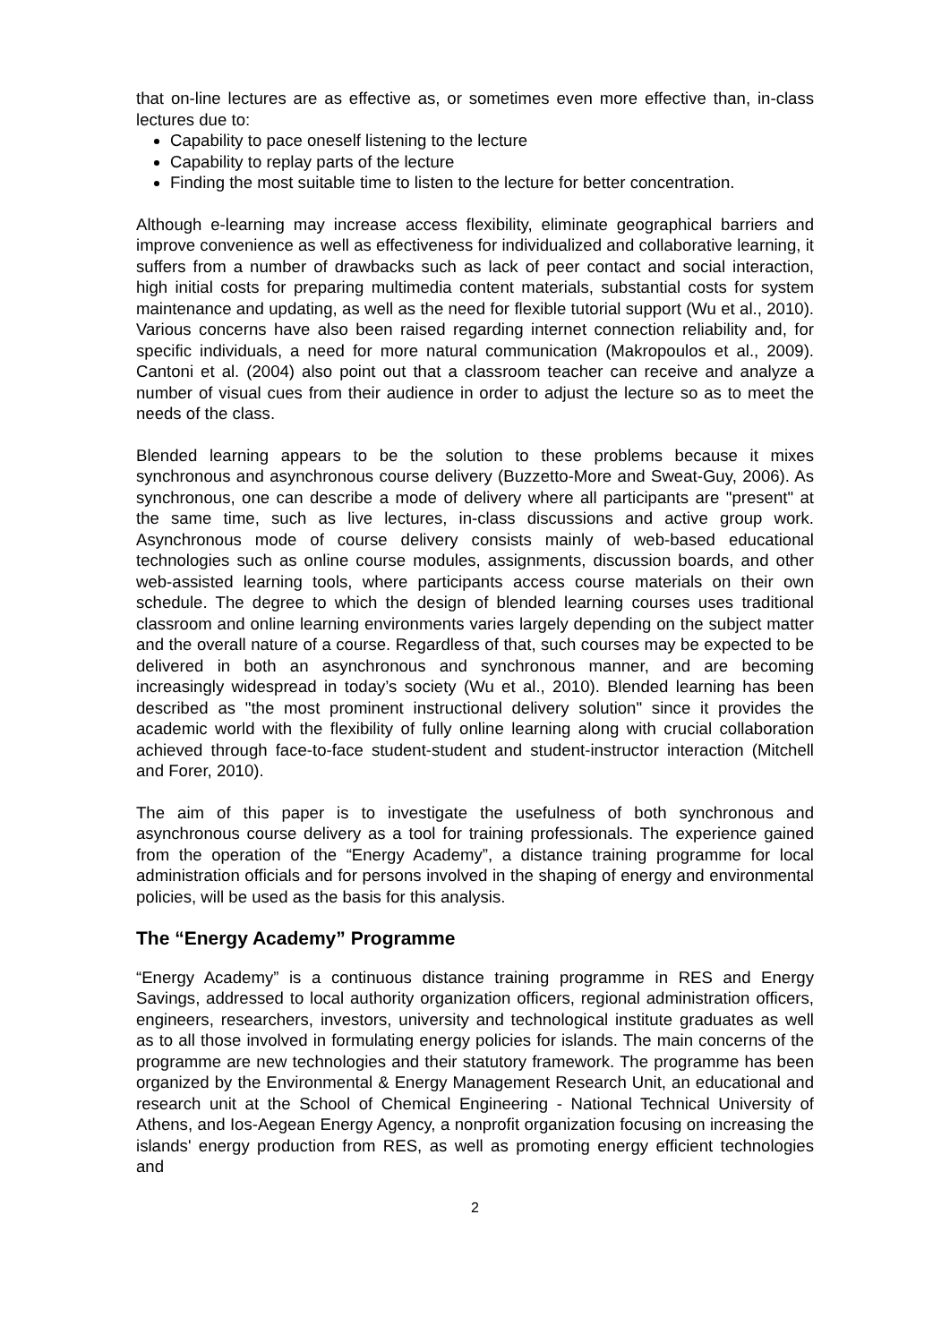that on-line lectures are as effective as, or sometimes even more effective than, in-class lectures due to:
Capability to pace oneself listening to the lecture
Capability to replay parts of the lecture
Finding the most suitable time to listen to the lecture for better concentration.
Although e-learning may increase access flexibility, eliminate geographical barriers and improve convenience as well as effectiveness for individualized and collaborative learning, it suffers from a number of drawbacks such as lack of peer contact and social interaction, high initial costs for preparing multimedia content materials, substantial costs for system maintenance and updating, as well as the need for flexible tutorial support (Wu et al., 2010). Various concerns have also been raised regarding internet connection reliability and, for specific individuals, a need for more natural communication (Makropoulos et al., 2009). Cantoni et al. (2004) also point out that a classroom teacher can receive and analyze a number of visual cues from their audience in order to adjust the lecture so as to meet the needs of the class.
Blended learning appears to be the solution to these problems because it mixes synchronous and asynchronous course delivery (Buzzetto-More and Sweat-Guy, 2006). As synchronous, one can describe a mode of delivery where all participants are "present" at the same time, such as live lectures, in-class discussions and active group work. Asynchronous mode of course delivery consists mainly of web-based educational technologies such as online course modules, assignments, discussion boards, and other web-assisted learning tools, where participants access course materials on their own schedule. The degree to which the design of blended learning courses uses traditional classroom and online learning environments varies largely depending on the subject matter and the overall nature of a course. Regardless of that, such courses may be expected to be delivered in both an asynchronous and synchronous manner, and are becoming increasingly widespread in today’s society (Wu et al., 2010). Blended learning has been described as "the most prominent instructional delivery solution" since it provides the academic world with the flexibility of fully online learning along with crucial collaboration achieved through face-to-face student-student and student-instructor interaction (Mitchell and Forer, 2010).
The aim of this paper is to investigate the usefulness of both synchronous and asynchronous course delivery as a tool for training professionals. The experience gained from the operation of the “Energy Academy”, a distance training programme for local administration officials and for persons involved in the shaping of energy and environmental policies, will be used as the basis for this analysis.
The “Energy Academy” Programme
“Energy Academy” is a continuous distance training programme in RES and Energy Savings, addressed to local authority organization officers, regional administration officers, engineers, researchers, investors, university and technological institute graduates as well as to all those involved in formulating energy policies for islands. The main concerns of the programme are new technologies and their statutory framework. The programme has been organized by the Environmental & Energy Management Research Unit, an educational and research unit at the School of Chemical Engineering - National Technical University of Athens, and Ios-Aegean Energy Agency, a nonprofit organization focusing on increasing the islands' energy production from RES, as well as promoting energy efficient technologies and
2